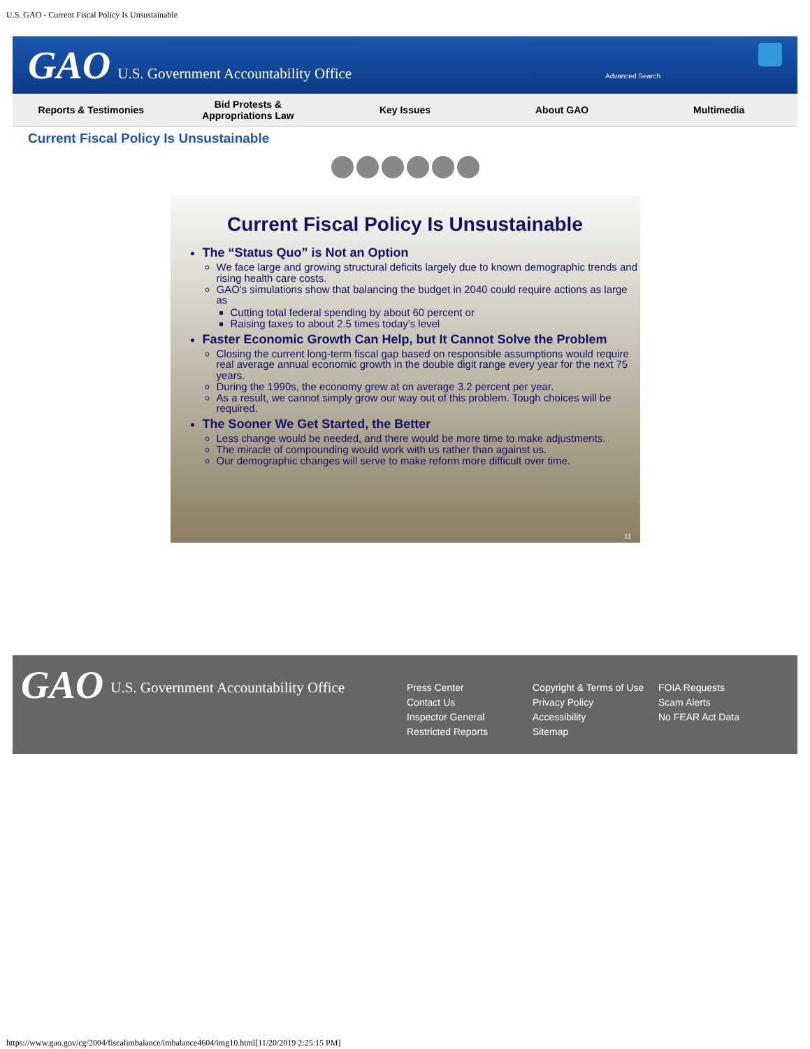U.S. GAO - Current Fiscal Policy Is Unsustainable
GAO U.S. Government Accountability Office Advanced Search
Reports & Testimonies
Bid Protests &
Appropriations Law
Key Issues About GAO Multimedia
Current Fiscal Policy Is Unsustainable
Current Fiscal Policy Is Unsustainable
The “Status Quo” is Not an Option
We face large and growing structural deficits largely due to known demographic trends and rising health care costs.
GAO's simulations show that balancing the budget in 2040 could require actions as large as
Cutting total federal spending by about 60 percent or
Raising taxes to about 2.5 times today's level
Faster Economic Growth Can Help, but It Cannot Solve the Problem
Closing the current long-term fiscal gap based on responsible assumptions would require real average annual economic growth in the double digit range every year for the next 75 years.
During the 1990s, the economy grew at on average 3.2 percent per year.
As a result, we cannot simply grow our way out of this problem. Tough choices will be required.
The Sooner We Get Started, the Better
Less change would be needed, and there would be more time to make adjustments.
The miracle of compounding would work with us rather than against us.
Our demographic changes will serve to make reform more difficult over time.
11
GAO U.S. Government Accountability Office
Press Center
Contact Us
Inspector General
Restricted Reports
Copyright & Terms of Use
Privacy Policy
Accessibility
Sitemap
FOIA Requests
Scam Alerts
No FEAR Act Data
https://www.gao.gov/cg/2004/fiscalimbalance/imbalance4604/img10.html[11/20/2019 2:25:15 PM]